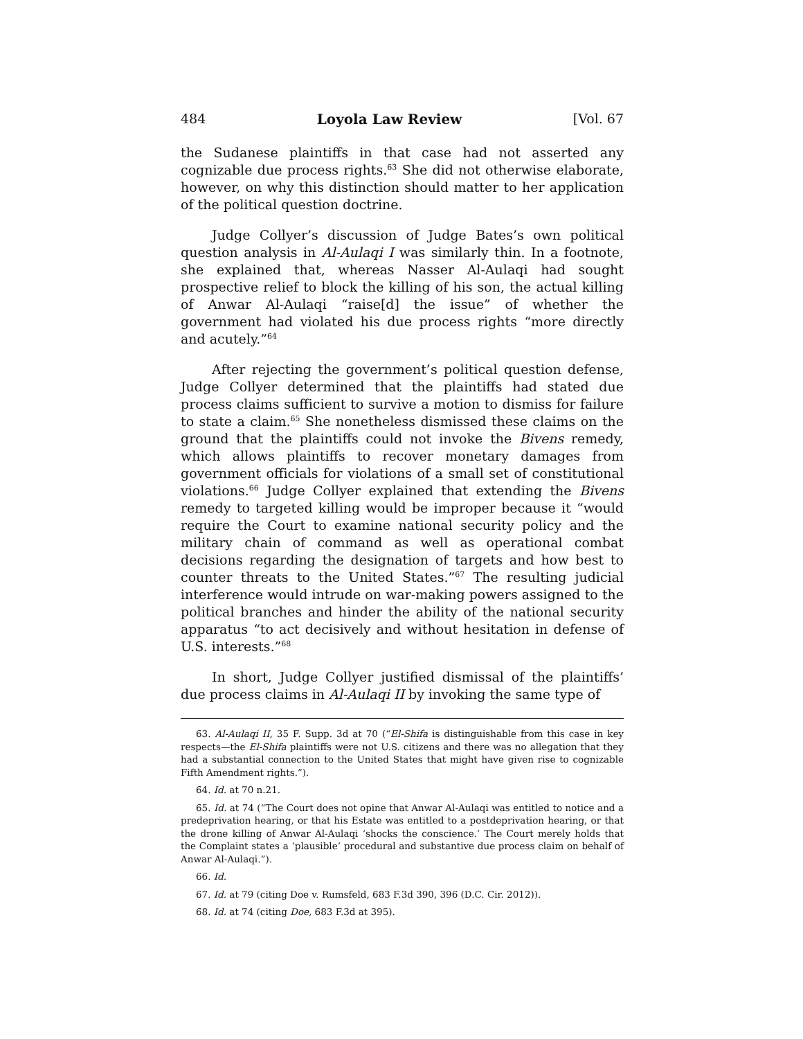484 Loyola Law Review [Vol. 67
the Sudanese plaintiffs in that case had not asserted any cognizable due process rights.<sup>63</sup> She did not otherwise elaborate, however, on why this distinction should matter to her application of the political question doctrine.
Judge Collyer’s discussion of Judge Bates’s own political question analysis in Al-Aulaqi I was similarly thin. In a footnote, she explained that, whereas Nasser Al-Aulaqi had sought prospective relief to block the killing of his son, the actual killing of Anwar Al-Aulaqi “raise[d] the issue” of whether the government had violated his due process rights “more directly and acutely.”<sup>64</sup>
After rejecting the government’s political question defense, Judge Collyer determined that the plaintiffs had stated due process claims sufficient to survive a motion to dismiss for failure to state a claim.<sup>65</sup> She nonetheless dismissed these claims on the ground that the plaintiffs could not invoke the Bivens remedy, which allows plaintiffs to recover monetary damages from government officials for violations of a small set of constitutional violations.<sup>66</sup> Judge Collyer explained that extending the Bivens remedy to targeted killing would be improper because it “would require the Court to examine national security policy and the military chain of command as well as operational combat decisions regarding the designation of targets and how best to counter threats to the United States.”<sup>67</sup> The resulting judicial interference would intrude on war-making powers assigned to the political branches and hinder the ability of the national security apparatus “to act decisively and without hesitation in defense of U.S. interests.”<sup>68</sup>
In short, Judge Collyer justified dismissal of the plaintiffs’ due process claims in Al-Aulaqi II by invoking the same type of
63. Al-Aulaqi II, 35 F. Supp. 3d at 70 (“El-Shifa is distinguishable from this case in key respects—the El-Shifa plaintiffs were not U.S. citizens and there was no allegation that they had a substantial connection to the United States that might have given rise to cognizable Fifth Amendment rights.”).
64. Id. at 70 n.21.
65. Id. at 74 (“The Court does not opine that Anwar Al-Aulaqi was entitled to notice and a predeprivation hearing, or that his Estate was entitled to a postdeprivation hearing, or that the drone killing of Anwar Al-Aulaqi ‘shocks the conscience.’ The Court merely holds that the Complaint states a ‘plausible’ procedural and substantive due process claim on behalf of Anwar Al-Aulaqi.”).
66. Id.
67. Id. at 79 (citing Doe v. Rumsfeld, 683 F.3d 390, 396 (D.C. Cir. 2012)).
68. Id. at 74 (citing Doe, 683 F.3d at 395).